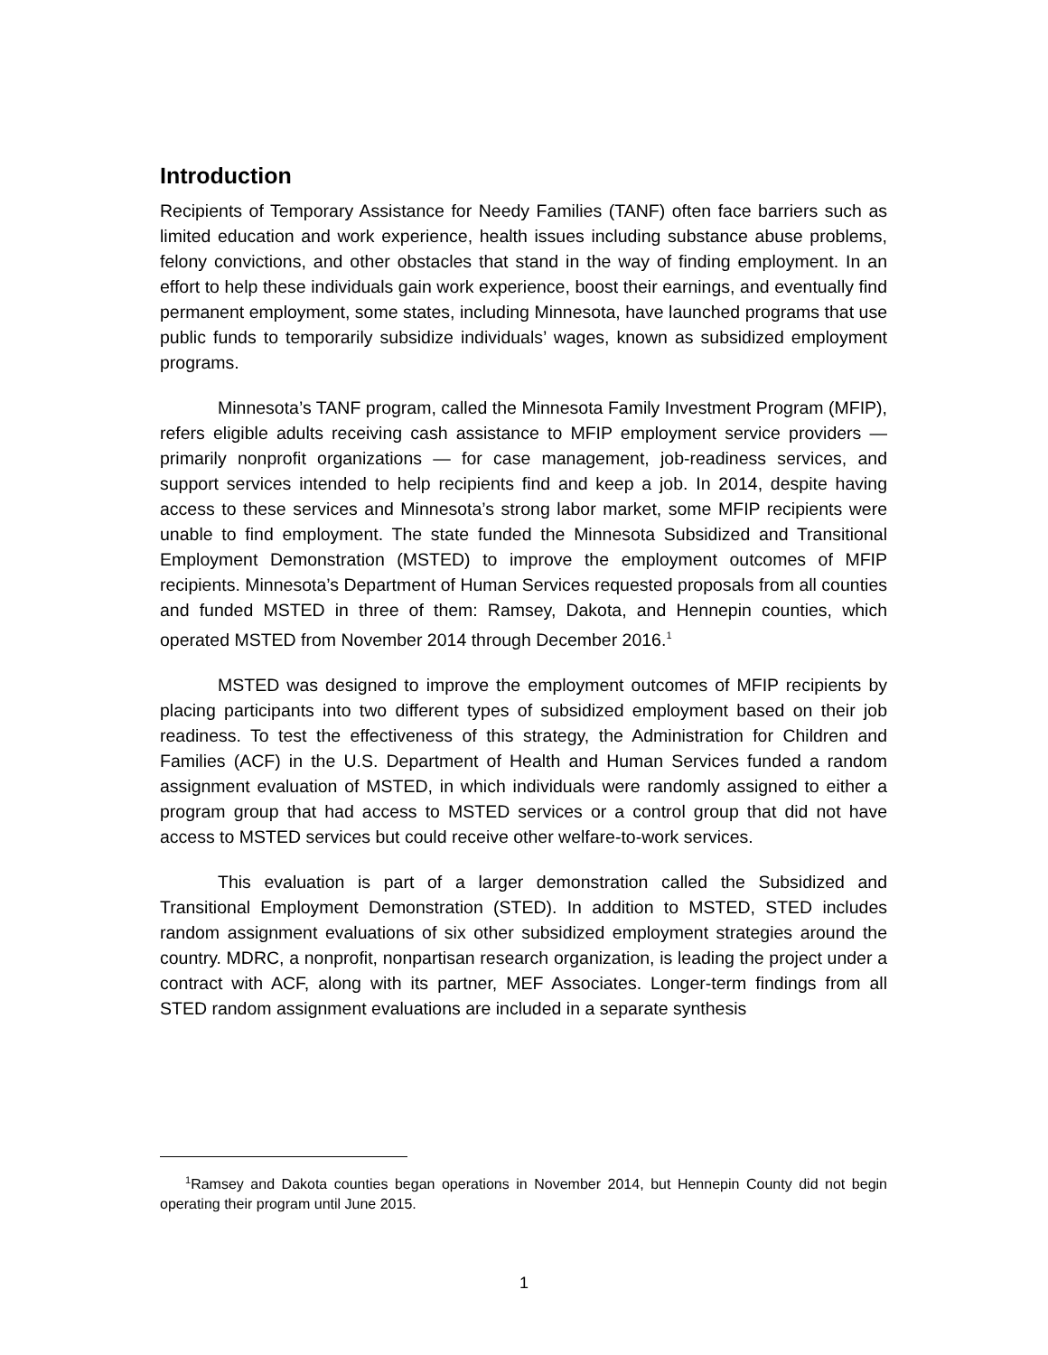Introduction
Recipients of Temporary Assistance for Needy Families (TANF) often face barriers such as limited education and work experience, health issues including substance abuse problems, felony convictions, and other obstacles that stand in the way of finding employment. In an effort to help these individuals gain work experience, boost their earnings, and eventually find permanent employment, some states, including Minnesota, have launched programs that use public funds to temporarily subsidize individuals’ wages, known as subsidized employment programs.
Minnesota’s TANF program, called the Minnesota Family Investment Program (MFIP), refers eligible adults receiving cash assistance to MFIP employment service providers — primarily nonprofit organizations — for case management, job-readiness services, and support services intended to help recipients find and keep a job. In 2014, despite having access to these services and Minnesota’s strong labor market, some MFIP recipients were unable to find employment. The state funded the Minnesota Subsidized and Transitional Employment Demonstration (MSTED) to improve the employment outcomes of MFIP recipients. Minnesota’s Department of Human Services requested proposals from all counties and funded MSTED in three of them: Ramsey, Dakota, and Hennepin counties, which operated MSTED from November 2014 through December 2016.<sup>1</sup>
MSTED was designed to improve the employment outcomes of MFIP recipients by placing participants into two different types of subsidized employment based on their job readiness. To test the effectiveness of this strategy, the Administration for Children and Families (ACF) in the U.S. Department of Health and Human Services funded a random assignment evaluation of MSTED, in which individuals were randomly assigned to either a program group that had access to MSTED services or a control group that did not have access to MSTED services but could receive other welfare-to-work services.
This evaluation is part of a larger demonstration called the Subsidized and Transitional Employment Demonstration (STED). In addition to MSTED, STED includes random assignment evaluations of six other subsidized employment strategies around the country. MDRC, a nonprofit, nonpartisan research organization, is leading the project under a contract with ACF, along with its partner, MEF Associates. Longer-term findings from all STED random assignment evaluations are included in a separate synthesis
<sup>1</sup> Ramsey and Dakota counties began operations in November 2014, but Hennepin County did not begin operating their program until June 2015.
1